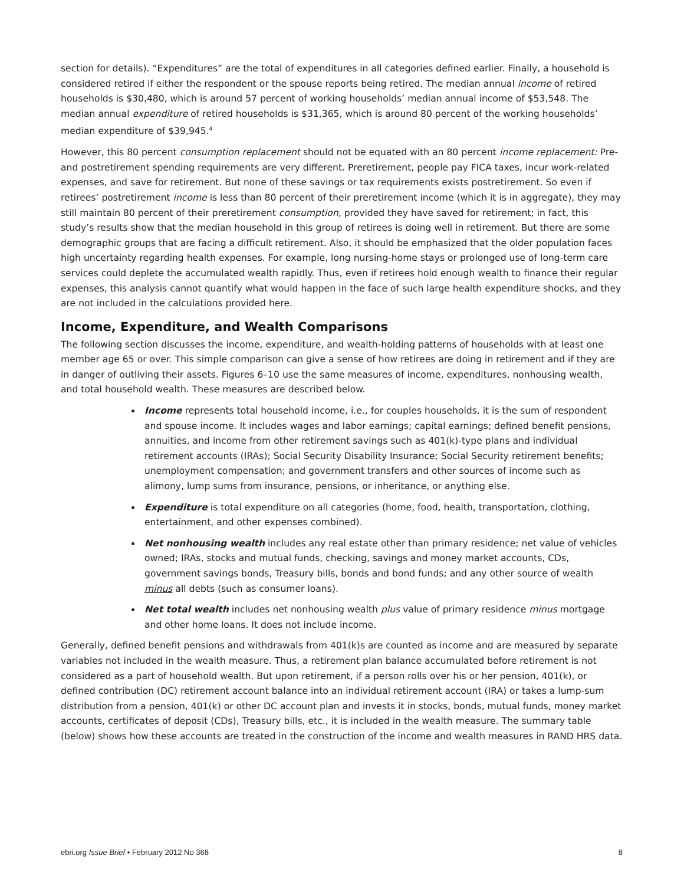section for details). “Expenditures” are the total of expenditures in all categories defined earlier. Finally, a household is considered retired if either the respondent or the spouse reports being retired. The median annual income of retired households is $30,480, which is around 57 percent of working households’ median annual income of $53,548. The median annual expenditure of retired households is $31,365, which is around 80 percent of the working households’ median expenditure of $39,945.<sup>4</sup>
However, this 80 percent consumption replacement should not be equated with an 80 percent income replacement: Pre- and postretirement spending requirements are very different. Preretirement, people pay FICA taxes, incur work-related expenses, and save for retirement. But none of these savings or tax requirements exists postretirement. So even if retirees’ postretirement income is less than 80 percent of their preretirement income (which it is in aggregate), they may still maintain 80 percent of their preretirement consumption, provided they have saved for retirement; in fact, this study’s results show that the median household in this group of retirees is doing well in retirement. But there are some demographic groups that are facing a difficult retirement. Also, it should be emphasized that the older population faces high uncertainty regarding health expenses. For example, long nursing-home stays or prolonged use of long-term care services could deplete the accumulated wealth rapidly. Thus, even if retirees hold enough wealth to finance their regular expenses, this analysis cannot quantify what would happen in the face of such large health expenditure shocks, and they are not included in the calculations provided here.
Income, Expenditure, and Wealth Comparisons
The following section discusses the income, expenditure, and wealth-holding patterns of households with at least one member age 65 or over. This simple comparison can give a sense of how retirees are doing in retirement and if they are in danger of outliving their assets. Figures 6–10 use the same measures of income, expenditures, nonhousing wealth, and total household wealth. These measures are described below.
Income represents total household income, i.e., for couples households, it is the sum of respondent and spouse income. It includes wages and labor earnings; capital earnings; defined benefit pensions, annuities, and income from other retirement savings such as 401(k)-type plans and individual retirement accounts (IRAs); Social Security Disability Insurance; Social Security retirement benefits; unemployment compensation; and government transfers and other sources of income such as alimony, lump sums from insurance, pensions, or inheritance, or anything else.
Expenditure is total expenditure on all categories (home, food, health, transportation, clothing, entertainment, and other expenses combined).
Net nonhousing wealth includes any real estate other than primary residence; net value of vehicles owned; IRAs, stocks and mutual funds, checking, savings and money market accounts, CDs, government savings bonds, Treasury bills, bonds and bond funds; and any other source of wealth minus all debts (such as consumer loans).
Net total wealth includes net nonhousing wealth plus value of primary residence minus mortgage and other home loans. It does not include income.
Generally, defined benefit pensions and withdrawals from 401(k)s are counted as income and are measured by separate variables not included in the wealth measure. Thus, a retirement plan balance accumulated before retirement is not considered as a part of household wealth. But upon retirement, if a person rolls over his or her pension, 401(k), or defined contribution (DC) retirement account balance into an individual retirement account (IRA) or takes a lump-sum distribution from a pension, 401(k) or other DC account plan and invests it in stocks, bonds, mutual funds, money market accounts, certificates of deposit (CDs), Treasury bills, etc., it is included in the wealth measure. The summary table (below) shows how these accounts are treated in the construction of the income and wealth measures in RAND HRS data.
ebri.org Issue Brief • February 2012 No 368 8